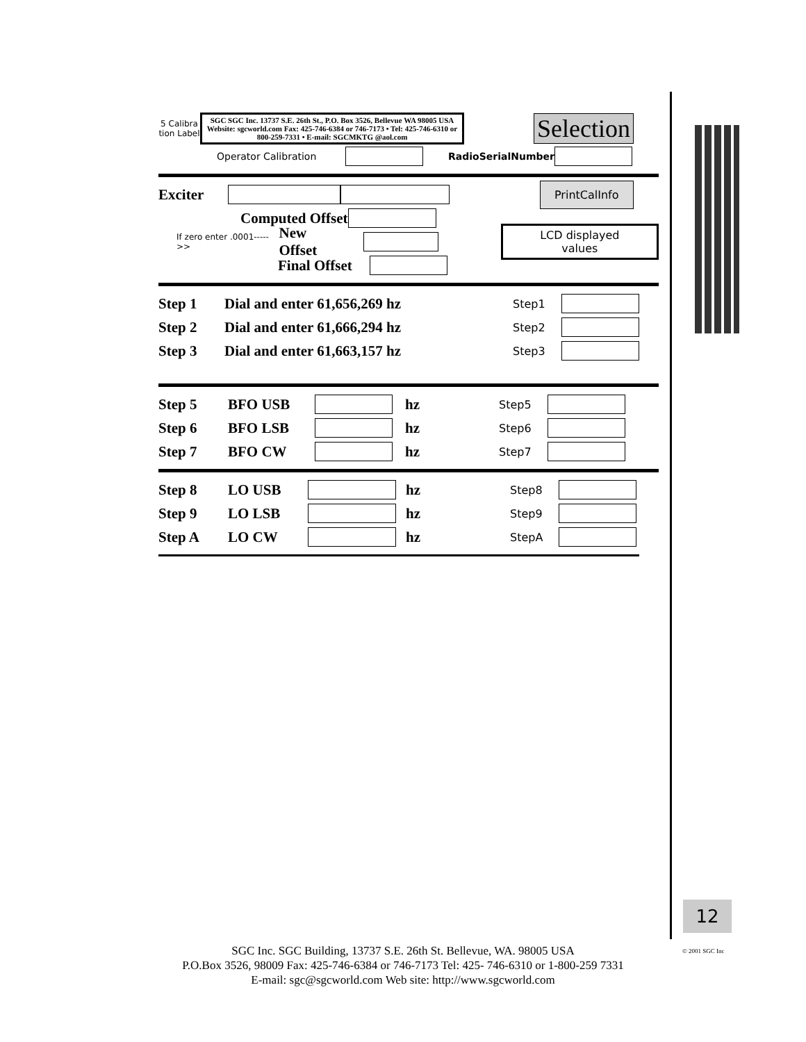5 Calibra tion Label
SGC SGC Inc. 13737 S.E. 26th St., P.O. Box 3526, Bellevue WA 98005 USA Website: sgcworld.com Fax: 425-746-6384 or 746-7173 • Tel: 425-746-6310 or 800-259-7331 • E-mail: SGCMKTG @aol.com
Selection
Operator Calibration RadioSerialNumber
Exciter PrintCalInfo
Computed Offset
If zero enter .0001----->> New Offset LCD displayed values
Final Offset
Step 1 Dial and enter 61,656,269 hz Step1
Step 2 Dial and enter 61,666,294 hz Step2
Step 3 Dial and enter 61,663,157 hz Step3
Step 5 BFO USB hz Step5
Step 6 BFO LSB hz Step6
Step 7 BFO CW hz Step7
Step 8 LO USB hz Step8
Step 9 LO LSB hz Step9
Step A LO CW hz StepA
12
© 2001 SGC Inc
SGC Inc. SGC Building, 13737 S.E. 26th St. Bellevue, WA. 98005 USA
P.O.Box 3526, 98009 Fax: 425-746-6384 or 746-7173 Tel: 425- 746-6310 or 1-800-259 7331
E-mail: sgc@sgcworld.com Web site: http://www.sgcworld.com